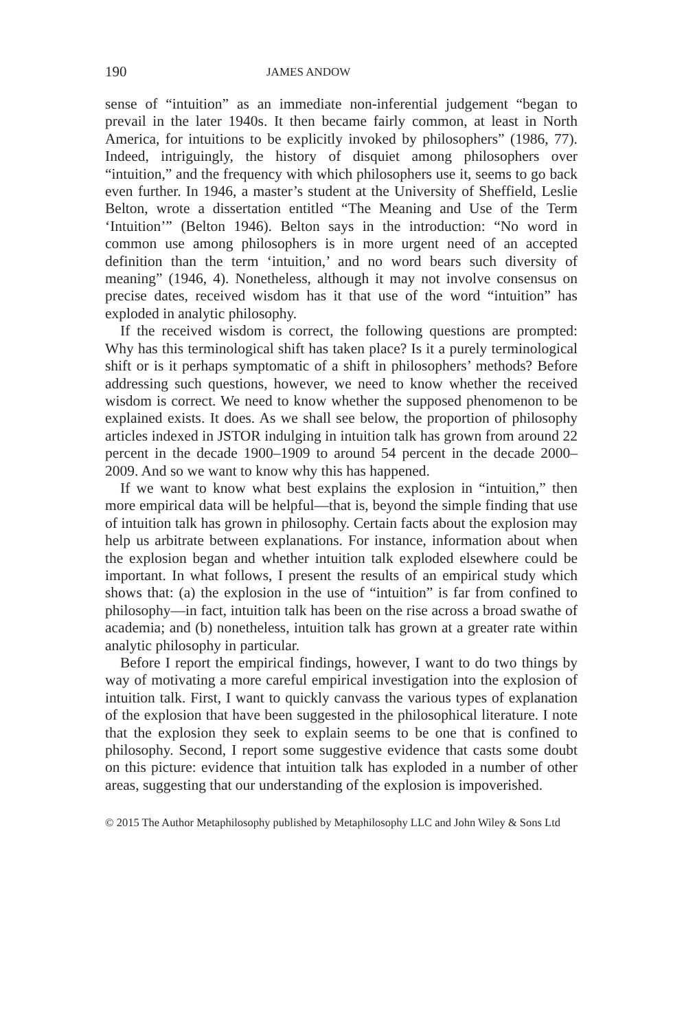190 JAMES ANDOW
sense of “intuition” as an immediate non-inferential judgement “began to prevail in the later 1940s. It then became fairly common, at least in North America, for intuitions to be explicitly invoked by philosophers” (1986, 77). Indeed, intriguingly, the history of disquiet among philosophers over “intuition,” and the frequency with which philosophers use it, seems to go back even further. In 1946, a master’s student at the University of Sheffield, Leslie Belton, wrote a dissertation entitled “The Meaning and Use of the Term ‘Intuition’” (Belton 1946). Belton says in the introduction: “No word in common use among philosophers is in more urgent need of an accepted definition than the term ‘intuition,’ and no word bears such diversity of meaning” (1946, 4). Nonetheless, although it may not involve consensus on precise dates, received wisdom has it that use of the word “intuition” has exploded in analytic philosophy.
If the received wisdom is correct, the following questions are prompted: Why has this terminological shift has taken place? Is it a purely terminological shift or is it perhaps symptomatic of a shift in philosophers’ methods? Before addressing such questions, however, we need to know whether the received wisdom is correct. We need to know whether the supposed phenomenon to be explained exists. It does. As we shall see below, the proportion of philosophy articles indexed in JSTOR indulging in intuition talk has grown from around 22 percent in the decade 1900–1909 to around 54 percent in the decade 2000–2009. And so we want to know why this has happened.
If we want to know what best explains the explosion in “intuition,” then more empirical data will be helpful—that is, beyond the simple finding that use of intuition talk has grown in philosophy. Certain facts about the explosion may help us arbitrate between explanations. For instance, information about when the explosion began and whether intuition talk exploded elsewhere could be important. In what follows, I present the results of an empirical study which shows that: (a) the explosion in the use of “intuition” is far from confined to philosophy—in fact, intuition talk has been on the rise across a broad swathe of academia; and (b) nonetheless, intuition talk has grown at a greater rate within analytic philosophy in particular.
Before I report the empirical findings, however, I want to do two things by way of motivating a more careful empirical investigation into the explosion of intuition talk. First, I want to quickly canvass the various types of explanation of the explosion that have been suggested in the philosophical literature. I note that the explosion they seek to explain seems to be one that is confined to philosophy. Second, I report some suggestive evidence that casts some doubt on this picture: evidence that intuition talk has exploded in a number of other areas, suggesting that our understanding of the explosion is impoverished.
© 2015 The Author Metaphilosophy published by Metaphilosophy LLC and John Wiley & Sons Ltd